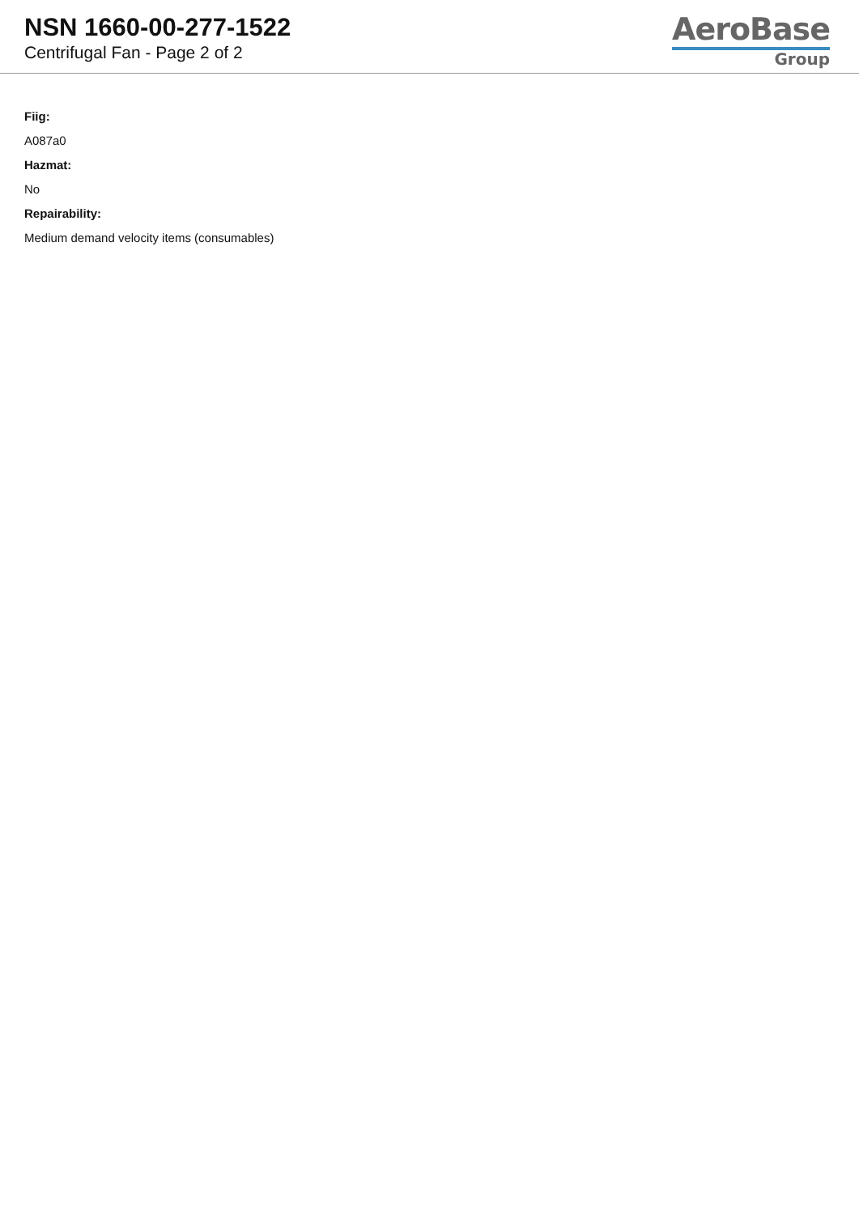NSN 1660-00-277-1522
Centrifugal Fan - Page 2 of 2
AeroBase
Group
Fiig:
A087a0
Hazmat:
No
Repairability:
Medium demand velocity items (consumables)